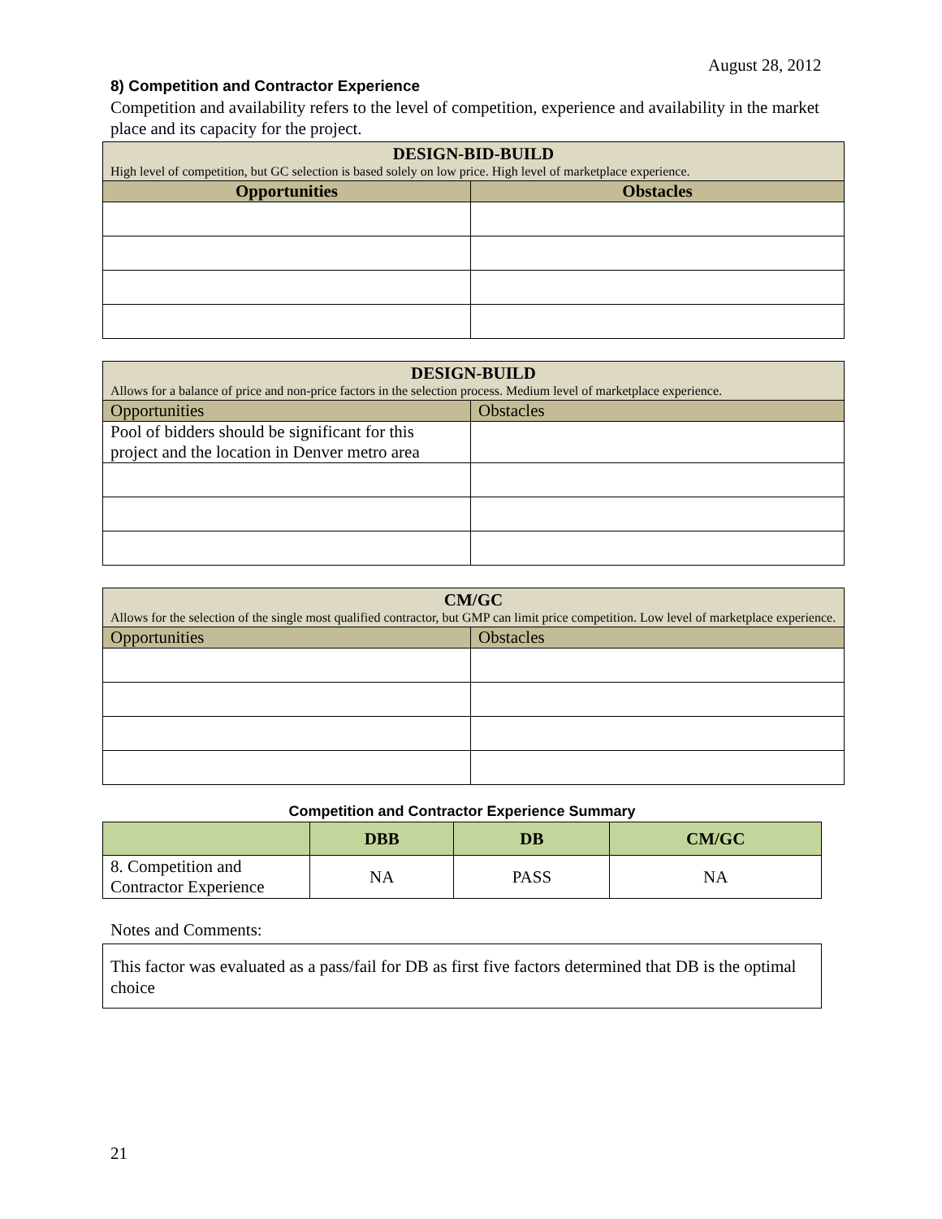August 28, 2012
8) Competition and Contractor Experience
Competition and availability refers to the level of competition, experience and availability in the market place and its capacity for the project.
| DESIGN-BID-BUILD High level of competition, but GC selection is based solely on low price. High level of marketplace experience. | |
| --- | --- |
| Opportunities | Obstacles |
| DESIGN-BUILD Allows for a balance of price and non-price factors in the selection process. Medium level of marketplace experience. | |
| --- | --- |
| Opportunities | Obstacles |
| Pool of bidders should be significant for this project and the location in Denver metro area | |
| CM/GC Allows for the selection of the single most qualified contractor, but GMP can limit price competition. Low level of marketplace experience. | |
| --- | --- |
| Opportunities | Obstacles |
Competition and Contractor Experience Summary
| | DBB | DB | CM/GC |
| --- | --- | --- | --- |
| 8. Competition and Contractor Experience | NA | PASS | NA |
Notes and Comments:
This factor was evaluated as a pass/fail for DB as first five factors determined that DB is the optimal choice
21